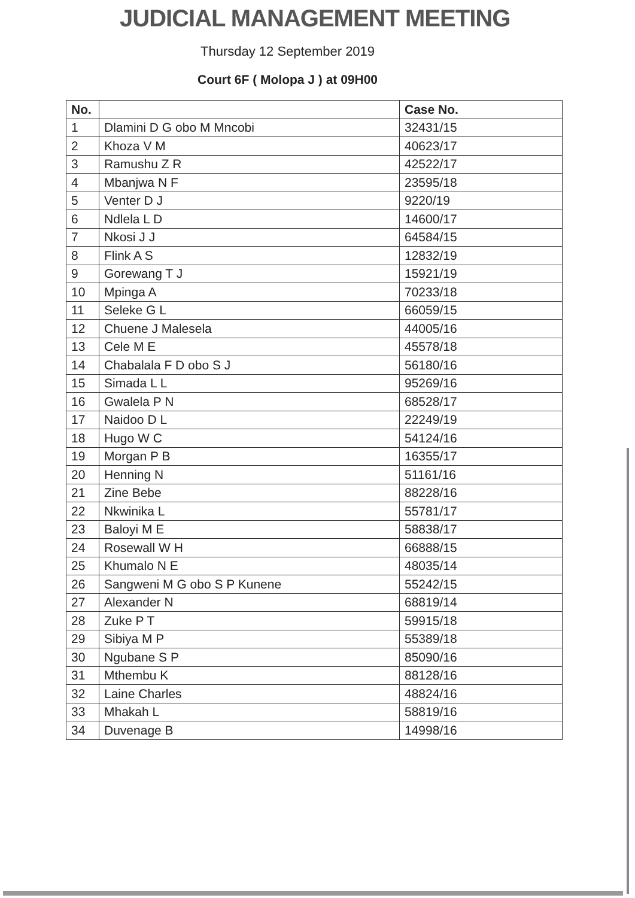JUDICIAL MANAGEMENT MEETING
Thursday 12 September 2019
Court 6F ( Molopa J ) at 09H00
| No. | | Case No. |
| --- | --- | --- |
| 1 | Dlamini D G obo M Mncobi | 32431/15 |
| 2 | Khoza V M | 40623/17 |
| 3 | Ramushu Z R | 42522/17 |
| 4 | Mbanjwa N F | 23595/18 |
| 5 | Venter D J | 9220/19 |
| 6 | Ndlela L D | 14600/17 |
| 7 | Nkosi J J | 64584/15 |
| 8 | Flink A S | 12832/19 |
| 9 | Gorewang T J | 15921/19 |
| 10 | Mpinga A | 70233/18 |
| 11 | Seleke G L | 66059/15 |
| 12 | Chuene J Malesela | 44005/16 |
| 13 | Cele M E | 45578/18 |
| 14 | Chabalala F D obo S J | 56180/16 |
| 15 | Simada L L | 95269/16 |
| 16 | Gwalela P N | 68528/17 |
| 17 | Naidoo D L | 22249/19 |
| 18 | Hugo W C | 54124/16 |
| 19 | Morgan P B | 16355/17 |
| 20 | Henning N | 51161/16 |
| 21 | Zine Bebe | 88228/16 |
| 22 | Nkwinika L | 55781/17 |
| 23 | Baloyi M E | 58838/17 |
| 24 | Rosewall W H | 66888/15 |
| 25 | Khumalo N E | 48035/14 |
| 26 | Sangweni M G obo S P Kunene | 55242/15 |
| 27 | Alexander N | 68819/14 |
| 28 | Zuke P T | 59915/18 |
| 29 | Sibiya M P | 55389/18 |
| 30 | Ngubane S P | 85090/16 |
| 31 | Mthembu K | 88128/16 |
| 32 | Laine Charles | 48824/16 |
| 33 | Mhakah L | 58819/16 |
| 34 | Duvenage B | 14998/16 |